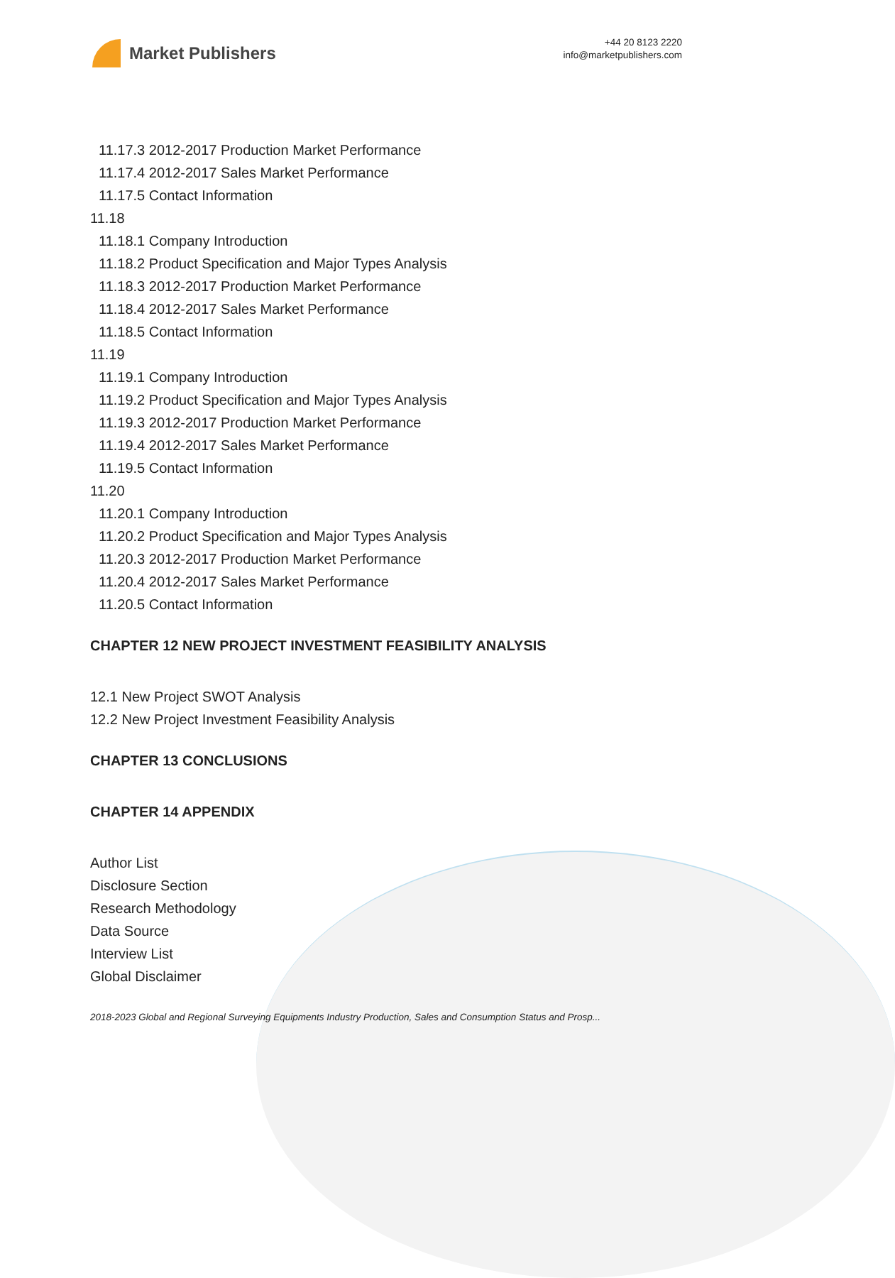Market Publishers
+44 20 8123 2220
info@marketpublishers.com
11.17.3 2012-2017 Production Market Performance
11.17.4 2012-2017 Sales Market Performance
11.17.5 Contact Information
11.18
11.18.1 Company Introduction
11.18.2 Product Specification and Major Types Analysis
11.18.3 2012-2017 Production Market Performance
11.18.4 2012-2017 Sales Market Performance
11.18.5 Contact Information
11.19
11.19.1 Company Introduction
11.19.2 Product Specification and Major Types Analysis
11.19.3 2012-2017 Production Market Performance
11.19.4 2012-2017 Sales Market Performance
11.19.5 Contact Information
11.20
11.20.1 Company Introduction
11.20.2 Product Specification and Major Types Analysis
11.20.3 2012-2017 Production Market Performance
11.20.4 2012-2017 Sales Market Performance
11.20.5 Contact Information
CHAPTER 12 NEW PROJECT INVESTMENT FEASIBILITY ANALYSIS
12.1 New Project SWOT Analysis
12.2 New Project Investment Feasibility Analysis
CHAPTER 13 CONCLUSIONS
CHAPTER 14 APPENDIX
Author List
Disclosure Section
Research Methodology
Data Source
Interview List
Global Disclaimer
2018-2023 Global and Regional Surveying Equipments Industry Production, Sales and Consumption Status and Prosp...